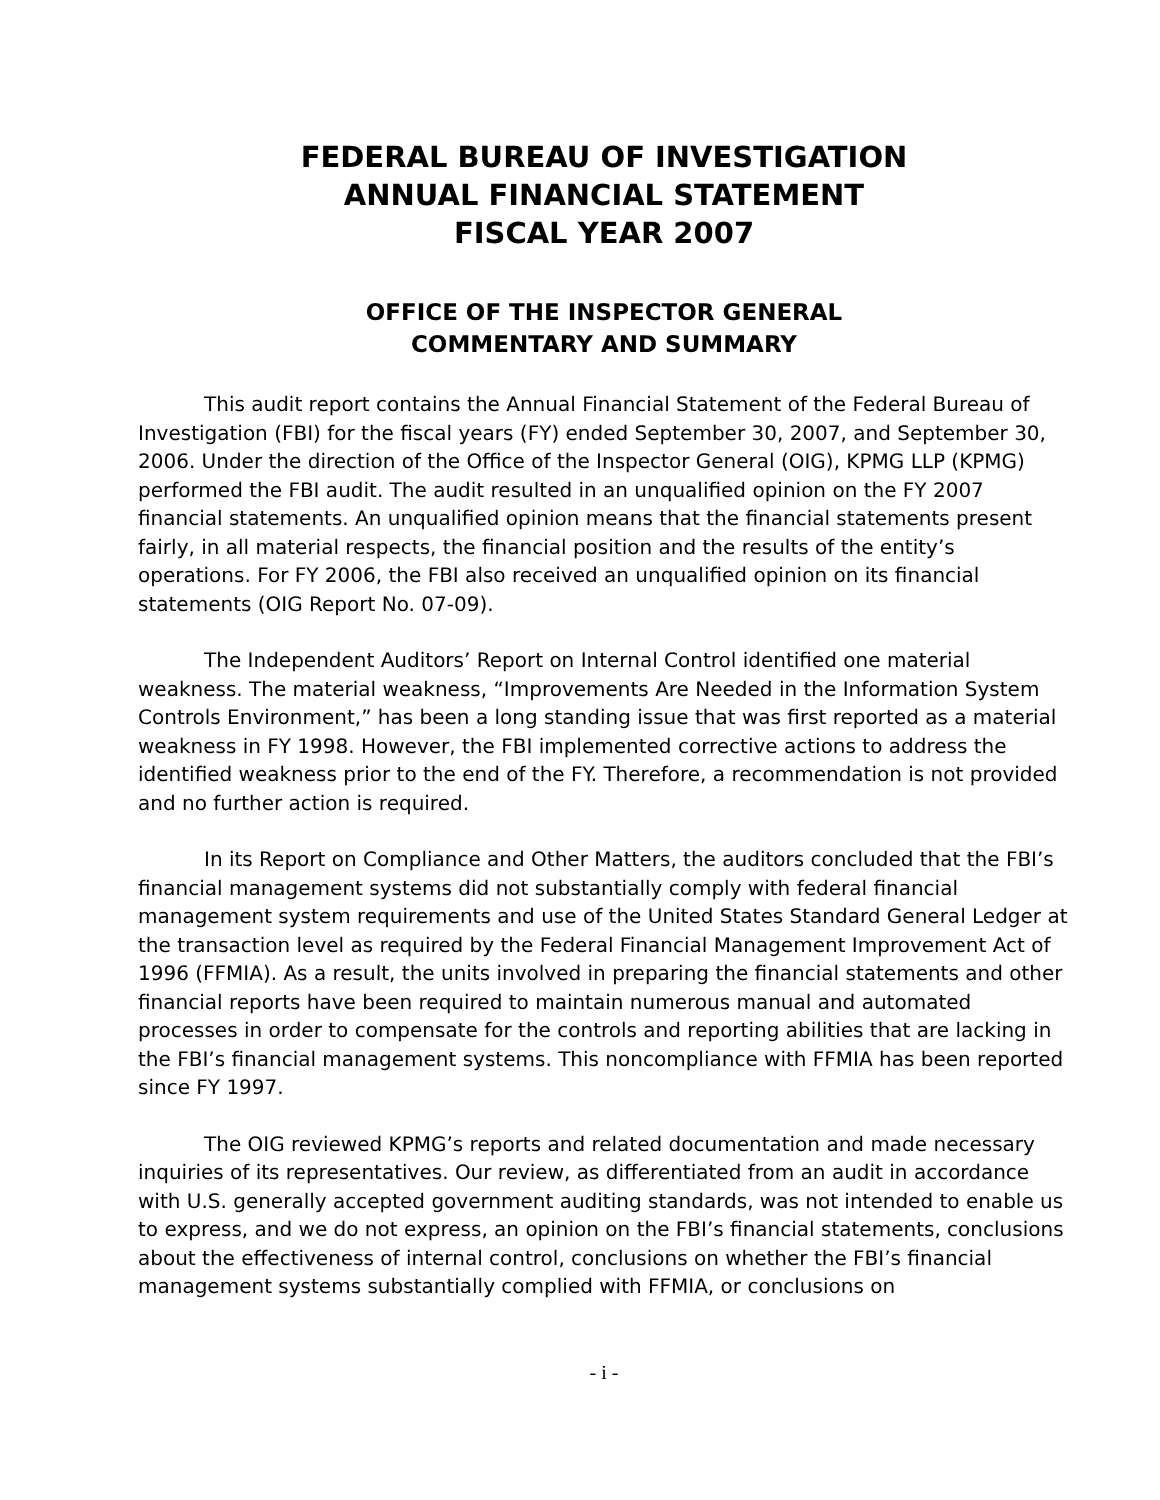FEDERAL BUREAU OF INVESTIGATION
ANNUAL FINANCIAL STATEMENT
FISCAL YEAR 2007
OFFICE OF THE INSPECTOR GENERAL
COMMENTARY AND SUMMARY
This audit report contains the Annual Financial Statement of the Federal Bureau of Investigation (FBI) for the fiscal years (FY) ended September 30, 2007, and September 30, 2006. Under the direction of the Office of the Inspector General (OIG), KPMG LLP (KPMG) performed the FBI audit. The audit resulted in an unqualified opinion on the FY 2007 financial statements. An unqualified opinion means that the financial statements present fairly, in all material respects, the financial position and the results of the entity’s operations. For FY 2006, the FBI also received an unqualified opinion on its financial statements (OIG Report No. 07-09).
The Independent Auditors’ Report on Internal Control identified one material weakness. The material weakness, “Improvements Are Needed in the Information System Controls Environment,” has been a long standing issue that was first reported as a material weakness in FY 1998. However, the FBI implemented corrective actions to address the identified weakness prior to the end of the FY. Therefore, a recommendation is not provided and no further action is required.
In its Report on Compliance and Other Matters, the auditors concluded that the FBI’s financial management systems did not substantially comply with federal financial management system requirements and use of the United States Standard General Ledger at the transaction level as required by the Federal Financial Management Improvement Act of 1996 (FFMIA). As a result, the units involved in preparing the financial statements and other financial reports have been required to maintain numerous manual and automated processes in order to compensate for the controls and reporting abilities that are lacking in the FBI’s financial management systems. This noncompliance with FFMIA has been reported since FY 1997.
The OIG reviewed KPMG’s reports and related documentation and made necessary inquiries of its representatives. Our review, as differentiated from an audit in accordance with U.S. generally accepted government auditing standards, was not intended to enable us to express, and we do not express, an opinion on the FBI’s financial statements, conclusions about the effectiveness of internal control, conclusions on whether the FBI’s financial management systems substantially complied with FFMIA, or conclusions on
- i -